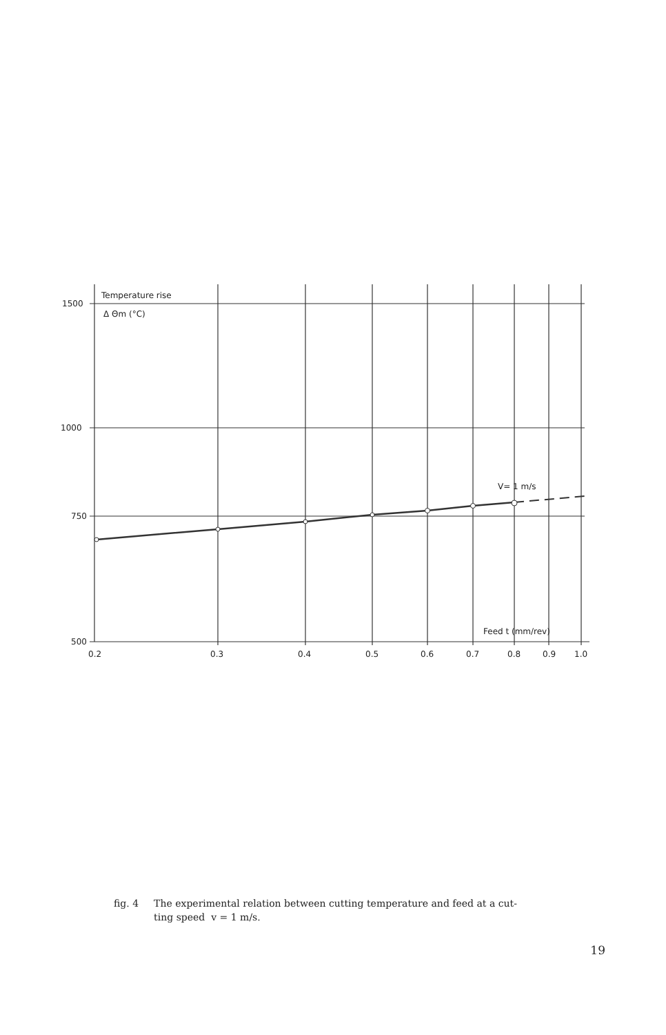Temperature rise
Δ Θm (°C)
1500
1000
750
500
V= 1 m/s
Feed t (mm/rev)
0.2
0.3
0.4
0.5
0.6
0.7
0.8
0.9
1.0
fig. 4 The experimental relation between cutting temperature and feed at a cut-
ting speed v = 1 m/s.
19